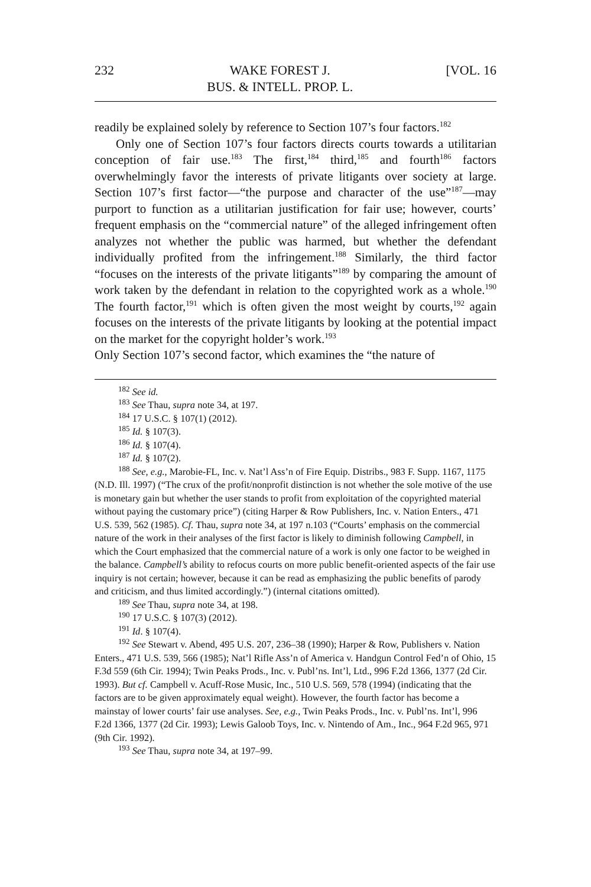232 WAKE FOREST J.
BUS. & INTELL. PROP. L. [VOL. 16
readily be explained solely by reference to Section 107’s four factors.<sup>182</sup>
Only one of Section 107’s four factors directs courts towards a utilitarian conception of fair use.<sup>183</sup> The first,<sup>184</sup> third,<sup>185</sup> and fourth<sup>186</sup> factors overwhelmingly favor the interests of private litigants over society at large. Section 107’s first factor—“the purpose and character of the use”<sup>187</sup>—may purport to function as a utilitarian justification for fair use; however, courts’ frequent emphasis on the “commercial nature” of the alleged infringement often analyzes not whether the public was harmed, but whether the defendant individually profited from the infringement.<sup>188</sup> Similarly, the third factor “focuses on the interests of the private litigants”<sup>189</sup> by comparing the amount of work taken by the defendant in relation to the copyrighted work as a whole.<sup>190</sup> The fourth factor,<sup>191</sup> which is often given the most weight by courts,<sup>192</sup> again focuses on the interests of the private litigants by looking at the potential impact on the market for the copyright holder’s work.<sup>193</sup>
Only Section 107’s second factor, which examines the “the nature of
<sup>182</sup> See id.
<sup>183</sup> See Thau, supra note 34, at 197.
<sup>184</sup> 17 U.S.C. § 107(1) (2012).
<sup>185</sup> Id. § 107(3).
<sup>186</sup> Id. § 107(4).
<sup>187</sup> Id. § 107(2).
<sup>188</sup> See, e.g., Marobie-FL, Inc. v. Nat’l Ass’n of Fire Equip. Distribs., 983 F. Supp. 1167, 1175 (N.D. Ill. 1997) (“The crux of the profit/nonprofit distinction is not whether the sole motive of the use is monetary gain but whether the user stands to profit from exploitation of the copyrighted material without paying the customary price”) (citing Harper & Row Publishers, Inc. v. Nation Enters., 471 U.S. 539, 562 (1985). Cf. Thau, supra note 34, at 197 n.103 (“Courts’ emphasis on the commercial nature of the work in their analyses of the first factor is likely to diminish following Campbell, in which the Court emphasized that the commercial nature of a work is only one factor to be weighed in the balance. Campbell’s ability to refocus courts on more public benefit-oriented aspects of the fair use inquiry is not certain; however, because it can be read as emphasizing the public benefits of parody and criticism, and thus limited accordingly.”) (internal citations omitted).
<sup>189</sup> See Thau, supra note 34, at 198.
<sup>190</sup> 17 U.S.C. § 107(3) (2012).
<sup>191</sup> Id. § 107(4).
<sup>192</sup> See Stewart v. Abend, 495 U.S. 207, 236–38 (1990); Harper & Row, Publishers v. Nation Enters., 471 U.S. 539, 566 (1985); Nat’l Rifle Ass’n of America v. Handgun Control Fed’n of Ohio, 15 F.3d 559 (6th Cir. 1994); Twin Peaks Prods., Inc. v. Publ’ns. Int’l, Ltd., 996 F.2d 1366, 1377 (2d Cir. 1993). But cf. Campbell v. Acuff-Rose Music, Inc., 510 U.S. 569, 578 (1994) (indicating that the factors are to be given approximately equal weight). However, the fourth factor has become a mainstay of lower courts’ fair use analyses. See, e.g., Twin Peaks Prods., Inc. v. Publ’ns. Int’l, 996 F.2d 1366, 1377 (2d Cir. 1993); Lewis Galoob Toys, Inc. v. Nintendo of Am., Inc., 964 F.2d 965, 971 (9th Cir. 1992).
<sup>193</sup> See Thau, supra note 34, at 197–99.